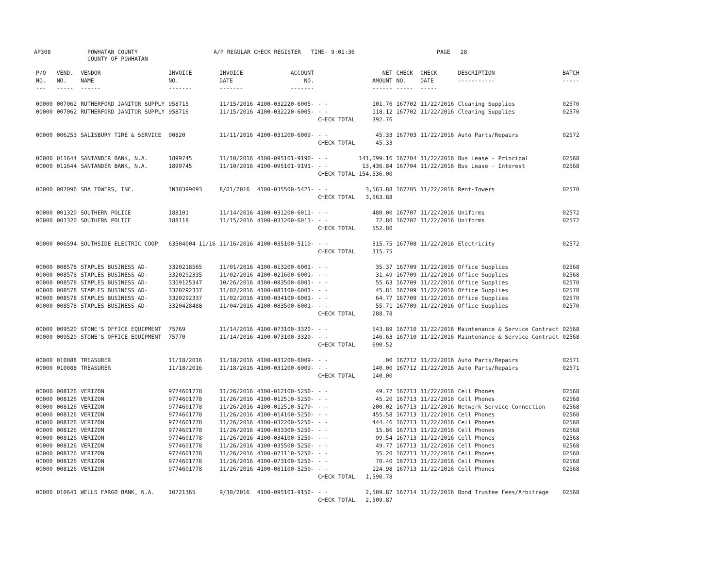AP308 POWHATAN COUNTY
COUNTY OF POWHATAN A/P REGULAR CHECK REGISTER TIME- 9:01:36 PAGE 28
| P/O NO. --- | VEND. NO. ----- | VENDOR NAME ------ | INVOICE NO. ------- | INVOICE DATE ------- | ACCOUNT NO. ------- | | NET AMOUNT ------ | CHECK NO. ----- | CHECK DATE ----- | DESCRIPTION ----------- | BATCH ----- |
| --- | --- | --- | --- | --- | --- | --- | --- | --- | --- | --- | --- |
| 00000 | 007062 | RUTHERFORD JANITOR SUPPLY | 958715 | 11/15/2016 | 4100-032220-6005- | - - | 101.76 | 167702 | 11/22/2016 | Cleaning Supplies | 02570 |
| 00000 | 007062 | RUTHERFORD JANITOR SUPPLY | 958716 | 11/15/2016 | 4100-032220-6005- | - - | 118.12 | 167702 | 11/22/2016 | Cleaning Supplies | 02570 |
| | | | | | | CHECK TOTAL | 392.76 | | | | |
| 00000 | 006253 | SALISBURY TIRE & SERVICE | 90820 | 11/11/2016 | 4100-031200-6009- | - - | 45.33 | 167703 | 11/22/2016 | Auto Parts/Repairs | 02572 |
| | | | | | | CHECK TOTAL | 45.33 | | | | |
| 00000 | 011644 | SANTANDER BANK, N.A. | 1899745 | 11/10/2016 | 4100-095101-9190- | - - | 141,099.16 | 167704 | 11/22/2016 | Bus Lease - Principal | 02568 |
| 00000 | 011644 | SANTANDER BANK, N.A. | 1899745 | 11/10/2016 | 4100-095101-9191- | - - | 13,436.84 | 167704 | 11/22/2016 | Bus Lease - Interest | 02568 |
| | | | | | | CHECK TOTAL | 154,536.00 | | | | |
| 00000 | 007096 | SBA TOWERS, INC. | IN30399093 | 8/01/2016 | 4100-035500-5421- | - - | 3,563.88 | 167705 | 11/22/2016 | Rent-Towers | 02570 |
| | | | | | | CHECK TOTAL | 3,563.88 | | | | |
| 00000 | 001320 | SOUTHERN POLICE | 188101 | 11/14/2016 | 4100-031200-6011- | - - | 480.00 | 167707 | 11/22/2016 | Uniforms | 02572 |
| 00000 | 001320 | SOUTHERN POLICE | 188118 | 11/15/2016 | 4100-031200-6011- | - - | 72.80 | 167707 | 11/22/2016 | Uniforms | 02572 |
| | | | | | | CHECK TOTAL | 552.80 | | | | |
| 00000 | 006594 | SOUTHSIDE ELECTRIC COOP | 63504004 11/16 | 11/16/2016 | 4100-035100-5110- | - - | 315.75 | 167708 | 11/22/2016 | Electricity | 02572 |
| | | | | | | CHECK TOTAL | 315.75 | | | | |
| 00000 | 008578 | STAPLES BUSINESS AD- | 3320218565 | 11/01/2016 | 4100-013200-6001- | - - | 35.37 | 167709 | 11/22/2016 | Office Supplies | 02568 |
| 00000 | 008578 | STAPLES BUSINESS AD- | 3320292335 | 11/02/2016 | 4100-021600-6001- | - - | 31.49 | 167709 | 11/22/2016 | Office Supplies | 02568 |
| 00000 | 008578 | STAPLES BUSINESS AD- | 3319125347 | 10/26/2016 | 4100-083500-6001- | - - | 55.63 | 167709 | 11/22/2016 | Office Supplies | 02570 |
| 00000 | 008578 | STAPLES BUSINESS AD- | 3320292337 | 11/02/2016 | 4100-081100-6001- | - - | 45.81 | 167709 | 11/22/2016 | Office Supplies | 02570 |
| 00000 | 008578 | STAPLES BUSINESS AD- | 3320292337 | 11/02/2016 | 4100-034100-6001- | - - | 64.77 | 167709 | 11/22/2016 | Office Supplies | 02570 |
| 00000 | 008578 | STAPLES BUSINESS AD- | 3320428488 | 11/04/2016 | 4100-083500-6001- | - - | 55.71 | 167709 | 11/22/2016 | Office Supplies | 02570 |
| | | | | | | CHECK TOTAL | 288.78 | | | | |
| 00000 | 009520 | STONE'S OFFICE EQUIPMENT | 75769 | 11/14/2016 | 4100-073100-3320- | - - | 543.89 | 167710 | 11/22/2016 | Maintenance & Service Contract | 02568 |
| 00000 | 009520 | STONE'S OFFICE EQUIPMENT | 75770 | 11/14/2016 | 4100-073100-3320- | - - | 146.63 | 167710 | 11/22/2016 | Maintenance & Service Contract | 02568 |
| | | | | | | CHECK TOTAL | 690.52 | | | | |
| 00000 | 010088 | TREASURER | 11/18/2016 | 11/18/2016 | 4100-031200-6009- | - - | .00 | 167712 | 11/22/2016 | Auto Parts/Repairs | 02571 |
| 00000 | 010088 | TREASURER | 11/18/2016 | 11/18/2016 | 4100-031200-6009- | - - | 140.00 | 167712 | 11/22/2016 | Auto Parts/Repairs | 02571 |
| | | | | | | CHECK TOTAL | 140.00 | | | | |
| 00000 | 008126 | VERIZON | 9774601778 | 11/26/2016 | 4100-012100-5250- | - - | 49.77 | 167713 | 11/22/2016 | Cell Phones | 02568 |
| 00000 | 008126 | VERIZON | 9774601778 | 11/26/2016 | 4100-012510-5250- | - - | 45.20 | 167713 | 11/22/2016 | Cell Phones | 02568 |
| 00000 | 008126 | VERIZON | 9774601778 | 11/26/2016 | 4100-012510-5270- | - - | 200.02 | 167713 | 11/22/2016 | Network Service Connection | 02568 |
| 00000 | 008126 | VERIZON | 9774601778 | 11/26/2016 | 4100-014100-5250- | - - | 455.58 | 167713 | 11/22/2016 | Cell Phones | 02568 |
| 00000 | 008126 | VERIZON | 9774601778 | 11/26/2016 | 4100-032200-5250- | - - | 444.46 | 167713 | 11/22/2016 | Cell Phones | 02568 |
| 00000 | 008126 | VERIZON | 9774601778 | 11/26/2016 | 4100-033300-5250- | - - | 15.86 | 167713 | 11/22/2016 | Cell Phones | 02568 |
| 00000 | 008126 | VERIZON | 9774601778 | 11/26/2016 | 4100-034100-5250- | - - | 99.54 | 167713 | 11/22/2016 | Cell Phones | 02568 |
| 00000 | 008126 | VERIZON | 9774601778 | 11/26/2016 | 4100-035500-5250- | - - | 49.77 | 167713 | 11/22/2016 | Cell Phones | 02568 |
| 00000 | 008126 | VERIZON | 9774601778 | 11/26/2016 | 4100-071110-5250- | - - | 35.20 | 167713 | 11/22/2016 | Cell Phones | 02568 |
| 00000 | 008126 | VERIZON | 9774601778 | 11/26/2016 | 4100-073100-5250- | - - | 70.40 | 167713 | 11/22/2016 | Cell Phones | 02568 |
| 00000 | 008126 | VERIZON | 9774601778 | 11/26/2016 | 4100-081100-5250- | - - | 124.98 | 167713 | 11/22/2016 | Cell Phones | 02568 |
| | | | | | | CHECK TOTAL | 1,590.78 | | | | |
| 00000 | 010641 | WELLS FARGO BANK, N.A. | 10721365 | 9/30/2016 | 4100-095101-9150- | - - | 2,509.87 | 167714 | 11/22/2016 | Bond Trustee Fees/Arbitrage | 02568 |
| | | | | | | CHECK TOTAL | 2,509.87 | | | | |